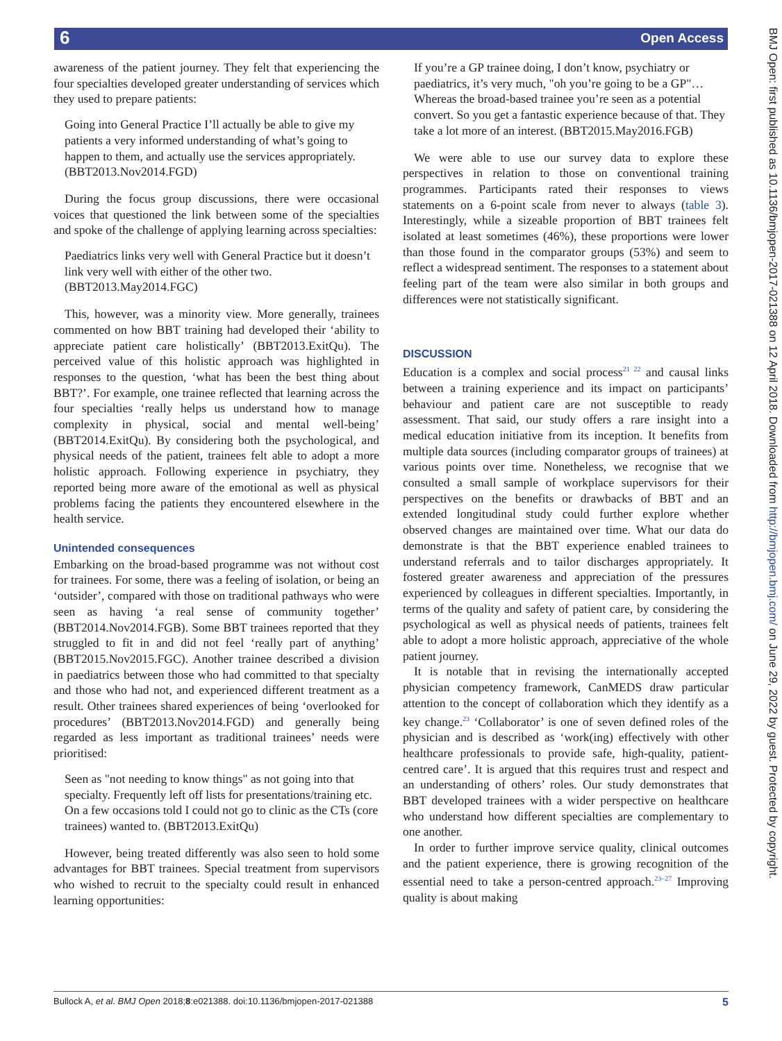6 Open Access
BMJ Open: first published as 10.1136/bmjopen-2017-021388 on 12 April 2018. Downloaded from http://bmjopen.bmj.com/ on June 29, 2022 by guest. Protected by copyright.
awareness of the patient journey. They felt that experiencing the four specialties developed greater understanding of services which they used to prepare patients:
Going into General Practice I’ll actually be able to give my patients a very informed understanding of what’s going to happen to them, and actually use the services appropriately. (BBT2013.Nov2014.FGD)
During the focus group discussions, there were occasional voices that questioned the link between some of the specialties and spoke of the challenge of applying learning across specialties:
Paediatrics links very well with General Practice but it doesn’t link very well with either of the other two. (BBT2013.May2014.FGC)
This, however, was a minority view. More generally, trainees commented on how BBT training had developed their ‘ability to appreciate patient care holistically’ (BBT2013.ExitQu). The perceived value of this holistic approach was highlighted in responses to the question, ‘what has been the best thing about BBT?’. For example, one trainee reflected that learning across the four specialties ‘really helps us understand how to manage complexity in physical, social and mental well-being’ (BBT2014.ExitQu). By considering both the psychological, and physical needs of the patient, trainees felt able to adopt a more holistic approach. Following experience in psychiatry, they reported being more aware of the emotional as well as physical problems facing the patients they encountered elsewhere in the health service.
Unintended consequences
Embarking on the broad-based programme was not without cost for trainees. For some, there was a feeling of isolation, or being an ‘outsider’, compared with those on traditional pathways who were seen as having ‘a real sense of community together’ (BBT2014.Nov2014.FGB). Some BBT trainees reported that they struggled to fit in and did not feel ‘really part of anything’ (BBT2015.Nov2015.FGC). Another trainee described a division in paediatrics between those who had committed to that specialty and those who had not, and experienced different treatment as a result. Other trainees shared experiences of being ‘overlooked for procedures’ (BBT2013.Nov2014.FGD) and generally being regarded as less important as traditional trainees’ needs were prioritised:
Seen as "not needing to know things" as not going into that specialty. Frequently left off lists for presentations/training etc. On a few occasions told I could not go to clinic as the CTs (core trainees) wanted to. (BBT2013.ExitQu)
However, being treated differently was also seen to hold some advantages for BBT trainees. Special treatment from supervisors who wished to recruit to the specialty could result in enhanced learning opportunities:
If you’re a GP trainee doing, I don’t know, psychiatry or paediatrics, it’s very much, "oh you’re going to be a GP"… Whereas the broad-based trainee you’re seen as a potential convert. So you get a fantastic experience because of that. They take a lot more of an interest. (BBT2015.May2016.FGB)
We were able to use our survey data to explore these perspectives in relation to those on conventional training programmes. Participants rated their responses to views statements on a 6-point scale from never to always (table 3). Interestingly, while a sizeable proportion of BBT trainees felt isolated at least sometimes (46%), these proportions were lower than those found in the comparator groups (53%) and seem to reflect a widespread sentiment. The responses to a statement about feeling part of the team were also similar in both groups and differences were not statistically significant.
DISCUSSION
Education is a complex and social process<sup>21 22</sup> and causal links between a training experience and its impact on participants’ behaviour and patient care are not susceptible to ready assessment. That said, our study offers a rare insight into a medical education initiative from its inception. It benefits from multiple data sources (including comparator groups of trainees) at various points over time. Nonetheless, we recognise that we consulted a small sample of workplace supervisors for their perspectives on the benefits or drawbacks of BBT and an extended longitudinal study could further explore whether observed changes are maintained over time. What our data do demonstrate is that the BBT experience enabled trainees to understand referrals and to tailor discharges appropriately. It fostered greater awareness and appreciation of the pressures experienced by colleagues in different specialties. Importantly, in terms of the quality and safety of patient care, by considering the psychological as well as physical needs of patients, trainees felt able to adopt a more holistic approach, appreciative of the whole patient journey.
It is notable that in revising the internationally accepted physician competency framework, CanMEDS draw particular attention to the concept of collaboration which they identify as a key change.<sup>23</sup> ‘Collaborator’ is one of seven defined roles of the physician and is described as ‘work(ing) effectively with other healthcare professionals to provide safe, high-quality, patient-centred care’. It is argued that this requires trust and respect and an understanding of others’ roles. Our study demonstrates that BBT developed trainees with a wider perspective on healthcare who understand how different specialties are complementary to one another.
In order to further improve service quality, clinical outcomes and the patient experience, there is growing recognition of the essential need to take a person-centred approach.<sup>23–27</sup> Improving quality is about making
Bullock A, et al. BMJ Open 2018;8:e021388. doi:10.1136/bmjopen-2017-021388 5